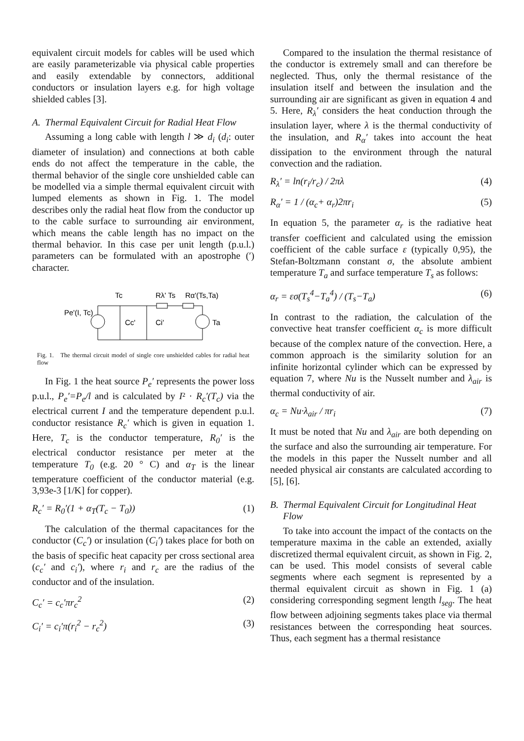equivalent circuit models for cables will be used which are easily parameterizable via physical cable properties and easily extendable by connectors, additional conductors or insulation layers e.g. for high voltage shielded cables [3].
A. Thermal Equivalent Circuit for Radial Heat Flow
Assuming a long cable with length l ≫ d<sub>i</sub> (d<sub>i</sub>: outer diameter of insulation) and connections at both cable ends do not affect the temperature in the cable, the thermal behavior of the single core unshielded cable can be modelled via a simple thermal equivalent circuit with lumped elements as shown in Fig. 1. The model describes only the radial heat flow from the conductor up to the cable surface to surrounding air environment, which means the cable length has no impact on the thermal behavior. In this case per unit length (p.u.l.) parameters can be formulated with an apostrophe (′) character.
Tc
Rλ' Ts
Rα'(Ts,Ta)
Pe'(I, Tc)
Cc'
Ci'
Ta
Fig. 1. The thermal circuit model of single core unshielded cables for radial heat flow
In Fig. 1 the heat source P<sub>e</sub>′ represents the power loss p.u.l., P<sub>e</sub>′=P<sub>e</sub>/l and is calculated by I² · R<sub>c</sub>′(T<sub>c</sub>) via the electrical current I and the temperature dependent p.u.l. conductor resistance R<sub>c</sub>′ which is given in equation 1. Here, T<sub>c</sub> is the conductor temperature, R<sub>0</sub>′ is the electrical conductor resistance per meter at the temperature T<sub>0</sub> (e.g. 20 ° C) and α<sub>T</sub> is the linear temperature coefficient of the conductor material (e.g. 3,93e-3 [1/K] for copper).
R<sub>c</sub>′ = R<sub>0</sub>′(1 + α<sub>T</sub>(T<sub>c</sub> − T<sub>0</sub>)) (1)
The calculation of the thermal capacitances for the conductor (C<sub>c</sub>′) or insulation (C<sub>i</sub>′) takes place for both on the basis of specific heat capacity per cross sectional area (c<sub>c</sub>′ and c<sub>i</sub>′), where r<sub>i</sub> and r<sub>c</sub> are the radius of the conductor and of the insulation.
C<sub>c</sub>′ = c<sub>c</sub>′πr<sub>c</sub><sup>2</sup> (2)
C<sub>i</sub>′ = c<sub>i</sub>′π(r<sub>i</sub><sup>2</sup> − r<sub>c</sub><sup>2</sup>) (3)
Compared to the insulation the thermal resistance of the conductor is extremely small and can therefore be neglected. Thus, only the thermal resistance of the insulation itself and between the insulation and the surrounding air are significant as given in equation 4 and 5. Here, R<sub>λ</sub>′ considers the heat conduction through the insulation layer, where λ is the thermal conductivity of the insulation, and R<sub>α</sub>′ takes into account the heat dissipation to the environment through the natural convection and the radiation.
R<sub>λ</sub>′ = ln(r<sub>i</sub>/r<sub>c</sub>) / 2πλ (4)
R<sub>α</sub>′ = 1 / (α<sub>c</sub>+ α<sub>r</sub>)2πr<sub>i</sub> (5)
In equation 5, the parameter α<sub>r</sub> is the radiative heat transfer coefficient and calculated using the emission coefficient of the cable surface ε (typically 0,95), the Stefan-Boltzmann constant σ, the absolute ambient temperature T<sub>a</sub> and surface temperature T<sub>s</sub> as follows:
α<sub>r</sub> = εσ(T<sub>s</sub><sup>4</sup>−T<sub>a</sub><sup>4</sup>) / (T<sub>s</sub>−T<sub>a</sub>) (6)
In contrast to the radiation, the calculation of the convective heat transfer coefficient α<sub>c</sub> is more difficult because of the complex nature of the convection. Here, a common approach is the similarity solution for an infinite horizontal cylinder which can be expressed by equation 7, where Nu is the Nusselt number and λ<sub>air</sub> is thermal conductivity of air.
α<sub>c</sub> = Nu·λ<sub>air</sub> / πr<sub>i</sub> (7)
It must be noted that Nu and λ<sub>air</sub> are both depending on the surface and also the surrounding air temperature. For the models in this paper the Nusselt number and all needed physical air constants are calculated according to [5], [6].
B. Thermal Equivalent Circuit for Longitudinal Heat Flow
To take into account the impact of the contacts on the temperature maxima in the cable an extended, axially discretized thermal equivalent circuit, as shown in Fig. 2, can be used. This model consists of several cable segments where each segment is represented by a thermal equivalent circuit as shown in Fig. 1 (a) considering corresponding segment length l<sub>seg</sub>. The heat flow between adjoining segments takes place via thermal resistances between the corresponding heat sources. Thus, each segment has a thermal resistance